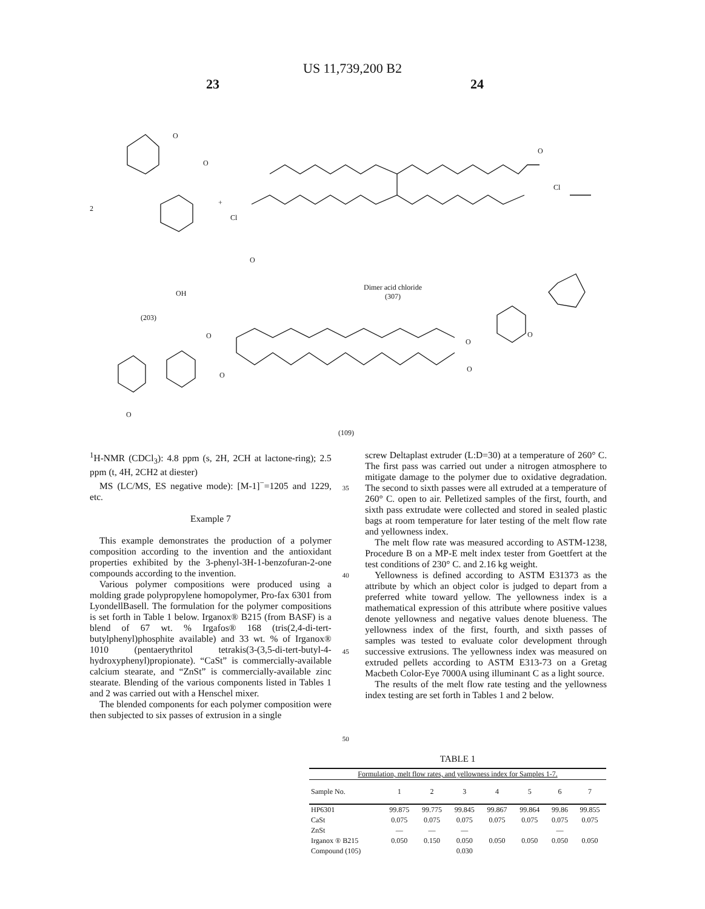US 11,739,200 B2
23 24
2
O
O
+
Cl
O
O
Cl
OH
(203)
Dimer acid chloride
(307)
O
O
O
O
O
O
(109)
<sup>1</sup>H-NMR (CDCl<sub>3</sub>): 4.8 ppm (s, 2H, 2CH at lactone-ring); 2.5 ppm (t, 4H, 2CH2 at diester)
MS (LC/MS, ES negative mode): [M-1]<sup>−</sup>=1205 and 1229, etc.
Example 7
This example demonstrates the production of a polymer composition according to the invention and the antioxidant properties exhibited by the 3-phenyl-3H-1-benzofuran-2-one compounds according to the invention.
Various polymer compositions were produced using a molding grade polypropylene homopolymer, Pro-fax 6301 from LyondellBasell. The formulation for the polymer compositions is set forth in Table 1 below. Irganox® B215 (from BASF) is a blend of 67 wt. % Irgafos® 168 (tris(2,4-di-tert-butylphenyl)phosphite available) and 33 wt. % of Irganox® 1010 (pentaerythritol tetrakis(3-(3,5-di-tert-butyl-4-hydroxyphenyl)propionate). “CaSt” is commercially-available calcium stearate, and “ZnSt” is commercially-available zinc stearate. Blending of the various components listed in Tables 1 and 2 was carried out with a Henschel mixer.
The blended components for each polymer composition were then subjected to six passes of extrusion in a single
35
40
45
50
screw Deltaplast extruder (L:D=30) at a temperature of 260° C. The first pass was carried out under a nitrogen atmosphere to mitigate damage to the polymer due to oxidative degradation. The second to sixth passes were all extruded at a temperature of 260° C. open to air. Pelletized samples of the first, fourth, and sixth pass extrudate were collected and stored in sealed plastic bags at room temperature for later testing of the melt flow rate and yellowness index.
The melt flow rate was measured according to ASTM-1238, Procedure B on a MP-E melt index tester from Goettfert at the test conditions of 230° C. and 2.16 kg weight.
Yellowness is defined according to ASTM E31373 as the attribute by which an object color is judged to depart from a preferred white toward yellow. The yellowness index is a mathematical expression of this attribute where positive values denote yellowness and negative values denote blueness. The yellowness index of the first, fourth, and sixth passes of samples was tested to evaluate color development through successive extrusions. The yellowness index was measured on extruded pellets according to ASTM E313-73 on a Gretag Macbeth Color-Eye 7000A using illuminant C as a light source.
The results of the melt flow rate testing and the yellowness index testing are set forth in Tables 1 and 2 below.
TABLE 1
| Formulation, melt flow rates, and yellowness index for Samples 1-7. | | | | | | | |
| Sample No. | 1 | 2 | 3 | 4 | 5 | 6 | 7 |
| HP6301 | 99.875 | 99.775 | 99.845 | 99.867 | 99.864 | 99.86 | 99.855 |
| CaSt | 0.075 | 0.075 | 0.075 | 0.075 | 0.075 | 0.075 | 0.075 |
| ZnSt | — | — | — | | | — | |
| Irganox ® B215 | 0.050 | 0.150 | 0.050 | 0.050 | 0.050 | 0.050 | 0.050 |
| Compound (105) | | | 0.030 | | | | |